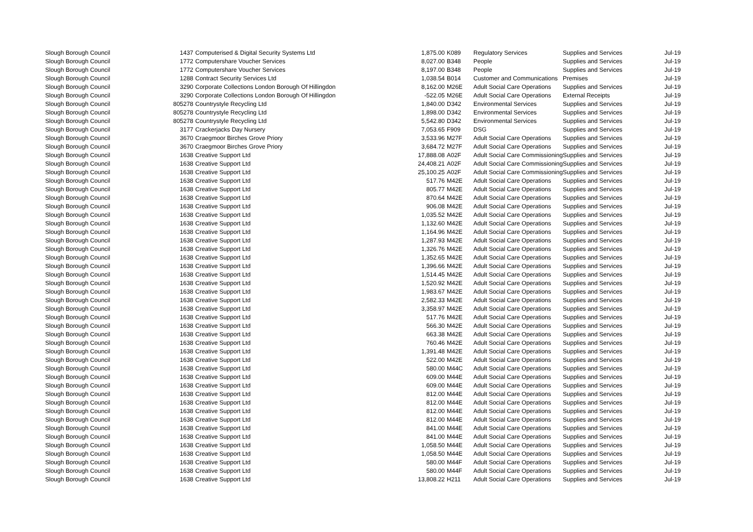| Slough Borough Council | 1437 | Computerised & Digital Security Systems Ltd | 1,875.00 | K089 | Regulatory Services | Supplies and Services | Jul-19 |
| Slough Borough Council | 1772 | Computershare Voucher Services | 8,027.00 | B348 | People | Supplies and Services | Jul-19 |
| Slough Borough Council | 1772 | Computershare Voucher Services | 8,197.00 | B348 | People | Supplies and Services | Jul-19 |
| Slough Borough Council | 1288 | Contract Security Services Ltd | 1,038.54 | B014 | Customer and Communications | Premises | Jul-19 |
| Slough Borough Council | 3290 | Corporate Collections London Borough Of Hillingdon | 8,162.00 | M26E | Adult Social Care Operations | Supplies and Services | Jul-19 |
| Slough Borough Council | 3290 | Corporate Collections London Borough Of Hillingdon | -522.05 | M26E | Adult Social Care Operations | External Receipts | Jul-19 |
| Slough Borough Council | 805278 | Countrystyle Recycling Ltd | 1,840.00 | D342 | Environmental Services | Supplies and Services | Jul-19 |
| Slough Borough Council | 805278 | Countrystyle Recycling Ltd | 1,898.00 | D342 | Environmental Services | Supplies and Services | Jul-19 |
| Slough Borough Council | 805278 | Countrystyle Recycling Ltd | 5,542.80 | D342 | Environmental Services | Supplies and Services | Jul-19 |
| Slough Borough Council | 3177 | Crackerjacks Day Nursery | 7,053.65 | F909 | DSG | Supplies and Services | Jul-19 |
| Slough Borough Council | 3670 | Craegmoor Birches Grove Priory | 3,533.96 | M27F | Adult Social Care Operations | Supplies and Services | Jul-19 |
| Slough Borough Council | 3670 | Craegmoor Birches Grove Priory | 3,684.72 | M27F | Adult Social Care Operations | Supplies and Services | Jul-19 |
| Slough Borough Council | 1638 | Creative Support Ltd | 17,888.08 | A02F | Adult Social Care Commissioning | Supplies and Services | Jul-19 |
| Slough Borough Council | 1638 | Creative Support Ltd | 24,408.21 | A02F | Adult Social Care Commissioning | Supplies and Services | Jul-19 |
| Slough Borough Council | 1638 | Creative Support Ltd | 25,100.25 | A02F | Adult Social Care Commissioning | Supplies and Services | Jul-19 |
| Slough Borough Council | 1638 | Creative Support Ltd | 517.76 | M42E | Adult Social Care Operations | Supplies and Services | Jul-19 |
| Slough Borough Council | 1638 | Creative Support Ltd | 805.77 | M42E | Adult Social Care Operations | Supplies and Services | Jul-19 |
| Slough Borough Council | 1638 | Creative Support Ltd | 870.64 | M42E | Adult Social Care Operations | Supplies and Services | Jul-19 |
| Slough Borough Council | 1638 | Creative Support Ltd | 906.08 | M42E | Adult Social Care Operations | Supplies and Services | Jul-19 |
| Slough Borough Council | 1638 | Creative Support Ltd | 1,035.52 | M42E | Adult Social Care Operations | Supplies and Services | Jul-19 |
| Slough Borough Council | 1638 | Creative Support Ltd | 1,132.60 | M42E | Adult Social Care Operations | Supplies and Services | Jul-19 |
| Slough Borough Council | 1638 | Creative Support Ltd | 1,164.96 | M42E | Adult Social Care Operations | Supplies and Services | Jul-19 |
| Slough Borough Council | 1638 | Creative Support Ltd | 1,287.93 | M42E | Adult Social Care Operations | Supplies and Services | Jul-19 |
| Slough Borough Council | 1638 | Creative Support Ltd | 1,326.76 | M42E | Adult Social Care Operations | Supplies and Services | Jul-19 |
| Slough Borough Council | 1638 | Creative Support Ltd | 1,352.65 | M42E | Adult Social Care Operations | Supplies and Services | Jul-19 |
| Slough Borough Council | 1638 | Creative Support Ltd | 1,396.66 | M42E | Adult Social Care Operations | Supplies and Services | Jul-19 |
| Slough Borough Council | 1638 | Creative Support Ltd | 1,514.45 | M42E | Adult Social Care Operations | Supplies and Services | Jul-19 |
| Slough Borough Council | 1638 | Creative Support Ltd | 1,520.92 | M42E | Adult Social Care Operations | Supplies and Services | Jul-19 |
| Slough Borough Council | 1638 | Creative Support Ltd | 1,983.67 | M42E | Adult Social Care Operations | Supplies and Services | Jul-19 |
| Slough Borough Council | 1638 | Creative Support Ltd | 2,582.33 | M42E | Adult Social Care Operations | Supplies and Services | Jul-19 |
| Slough Borough Council | 1638 | Creative Support Ltd | 3,358.97 | M42E | Adult Social Care Operations | Supplies and Services | Jul-19 |
| Slough Borough Council | 1638 | Creative Support Ltd | 517.76 | M42E | Adult Social Care Operations | Supplies and Services | Jul-19 |
| Slough Borough Council | 1638 | Creative Support Ltd | 566.30 | M42E | Adult Social Care Operations | Supplies and Services | Jul-19 |
| Slough Borough Council | 1638 | Creative Support Ltd | 663.38 | M42E | Adult Social Care Operations | Supplies and Services | Jul-19 |
| Slough Borough Council | 1638 | Creative Support Ltd | 760.46 | M42E | Adult Social Care Operations | Supplies and Services | Jul-19 |
| Slough Borough Council | 1638 | Creative Support Ltd | 1,391.48 | M42E | Adult Social Care Operations | Supplies and Services | Jul-19 |
| Slough Borough Council | 1638 | Creative Support Ltd | 522.00 | M42E | Adult Social Care Operations | Supplies and Services | Jul-19 |
| Slough Borough Council | 1638 | Creative Support Ltd | 580.00 | M44C | Adult Social Care Operations | Supplies and Services | Jul-19 |
| Slough Borough Council | 1638 | Creative Support Ltd | 609.00 | M44E | Adult Social Care Operations | Supplies and Services | Jul-19 |
| Slough Borough Council | 1638 | Creative Support Ltd | 609.00 | M44E | Adult Social Care Operations | Supplies and Services | Jul-19 |
| Slough Borough Council | 1638 | Creative Support Ltd | 812.00 | M44E | Adult Social Care Operations | Supplies and Services | Jul-19 |
| Slough Borough Council | 1638 | Creative Support Ltd | 812.00 | M44E | Adult Social Care Operations | Supplies and Services | Jul-19 |
| Slough Borough Council | 1638 | Creative Support Ltd | 812.00 | M44E | Adult Social Care Operations | Supplies and Services | Jul-19 |
| Slough Borough Council | 1638 | Creative Support Ltd | 812.00 | M44E | Adult Social Care Operations | Supplies and Services | Jul-19 |
| Slough Borough Council | 1638 | Creative Support Ltd | 841.00 | M44E | Adult Social Care Operations | Supplies and Services | Jul-19 |
| Slough Borough Council | 1638 | Creative Support Ltd | 841.00 | M44E | Adult Social Care Operations | Supplies and Services | Jul-19 |
| Slough Borough Council | 1638 | Creative Support Ltd | 1,058.50 | M44E | Adult Social Care Operations | Supplies and Services | Jul-19 |
| Slough Borough Council | 1638 | Creative Support Ltd | 1,058.50 | M44E | Adult Social Care Operations | Supplies and Services | Jul-19 |
| Slough Borough Council | 1638 | Creative Support Ltd | 580.00 | M44F | Adult Social Care Operations | Supplies and Services | Jul-19 |
| Slough Borough Council | 1638 | Creative Support Ltd | 580.00 | M44F | Adult Social Care Operations | Supplies and Services | Jul-19 |
| Slough Borough Council | 1638 | Creative Support Ltd | 13,808.22 | H211 | Adult Social Care Operations | Supplies and Services | Jul-19 |